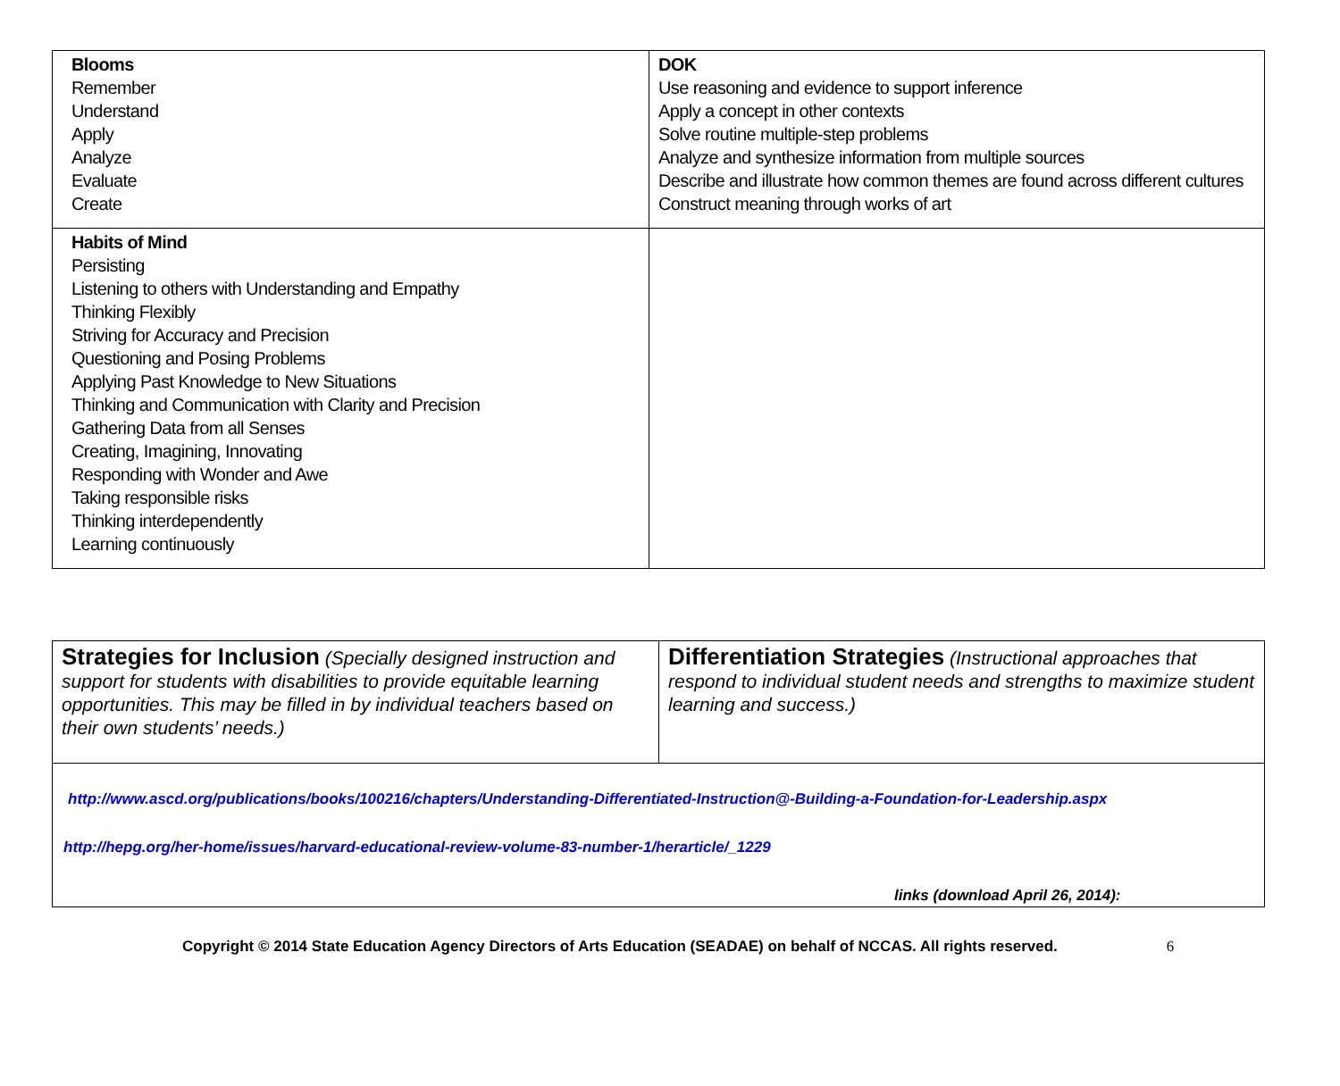| Blooms Remember Understand Apply Analyze Evaluate Create | DOK Use reasoning and evidence to support inference Apply a concept in other contexts Solve routine multiple-step problems Analyze and synthesize information from multiple sources Describe and illustrate how common themes are found across different cultures Construct meaning through works of art |
| Habits of Mind Persisting Listening to others with Understanding and Empathy Thinking Flexibly Striving for Accuracy and Precision Questioning and Posing Problems Applying Past Knowledge to New Situations Thinking and Communication with Clarity and Precision Gathering Data from all Senses Creating, Imagining, Innovating Responding with Wonder and Awe Taking responsible risks Thinking interdependently Learning continuously | |
| Strategies for Inclusion (Specially designed instruction and support for students with disabilities to provide equitable learning opportunities. This may be filled in by individual teachers based on their own students’ needs.) | Differentiation Strategies (Instructional approaches that respond to individual student needs and strengths to maximize student learning and success.) |
| http://www.ascd.org/publications/books/100216/chapters/Understanding-Differentiated-Instruction@-Building-a-Foundation-for-Leadership.aspx http://hepg.org/her-home/issues/harvard-educational-review-volume-83-number-1/herarticle/_1229 links (download April 26, 2014): | |
Copyright © 2014 State Education Agency Directors of Arts Education (SEADAE) on behalf of NCCAS. All rights reserved. 6